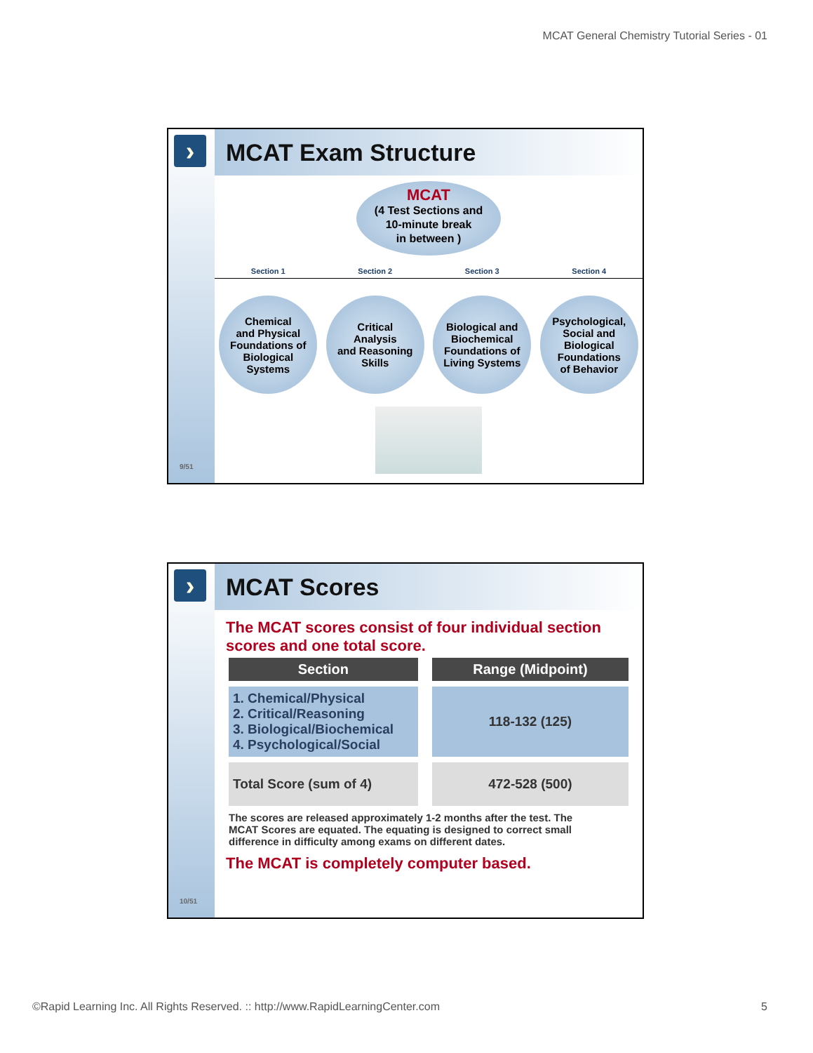MCAT General Chemistry Tutorial Series - 01
›
9/51
MCAT Exam Structure
MCAT
(4 Test Sections and
10-minute break
in between )
Section 1 Section 2 Section 3 Section 4
Chemical
and Physical
Foundations of
Biological
Systems
Critical
Analysis
and Reasoning
Skills
Biological and
Biochemical
Foundations of
Living Systems
Psychological,
Social and
Biological
Foundations
of Behavior
›
10/51
MCAT Scores
The MCAT scores consist of four individual section scores and one total score.
| Section | Range (Midpoint) |
| --- | --- |
| 1. Chemical/Physical 2. Critical/Reasoning 3. Biological/Biochemical 4. Psychological/Social | 118-132 (125) |
| Total Score (sum of 4) | 472-528 (500) |
The scores are released approximately 1-2 months after the test. The MCAT Scores are equated. The equating is designed to correct small difference in difficulty among exams on different dates.
The MCAT is completely computer based.
©Rapid Learning Inc. All Rights Reserved. :: http://www.RapidLearningCenter.com
5